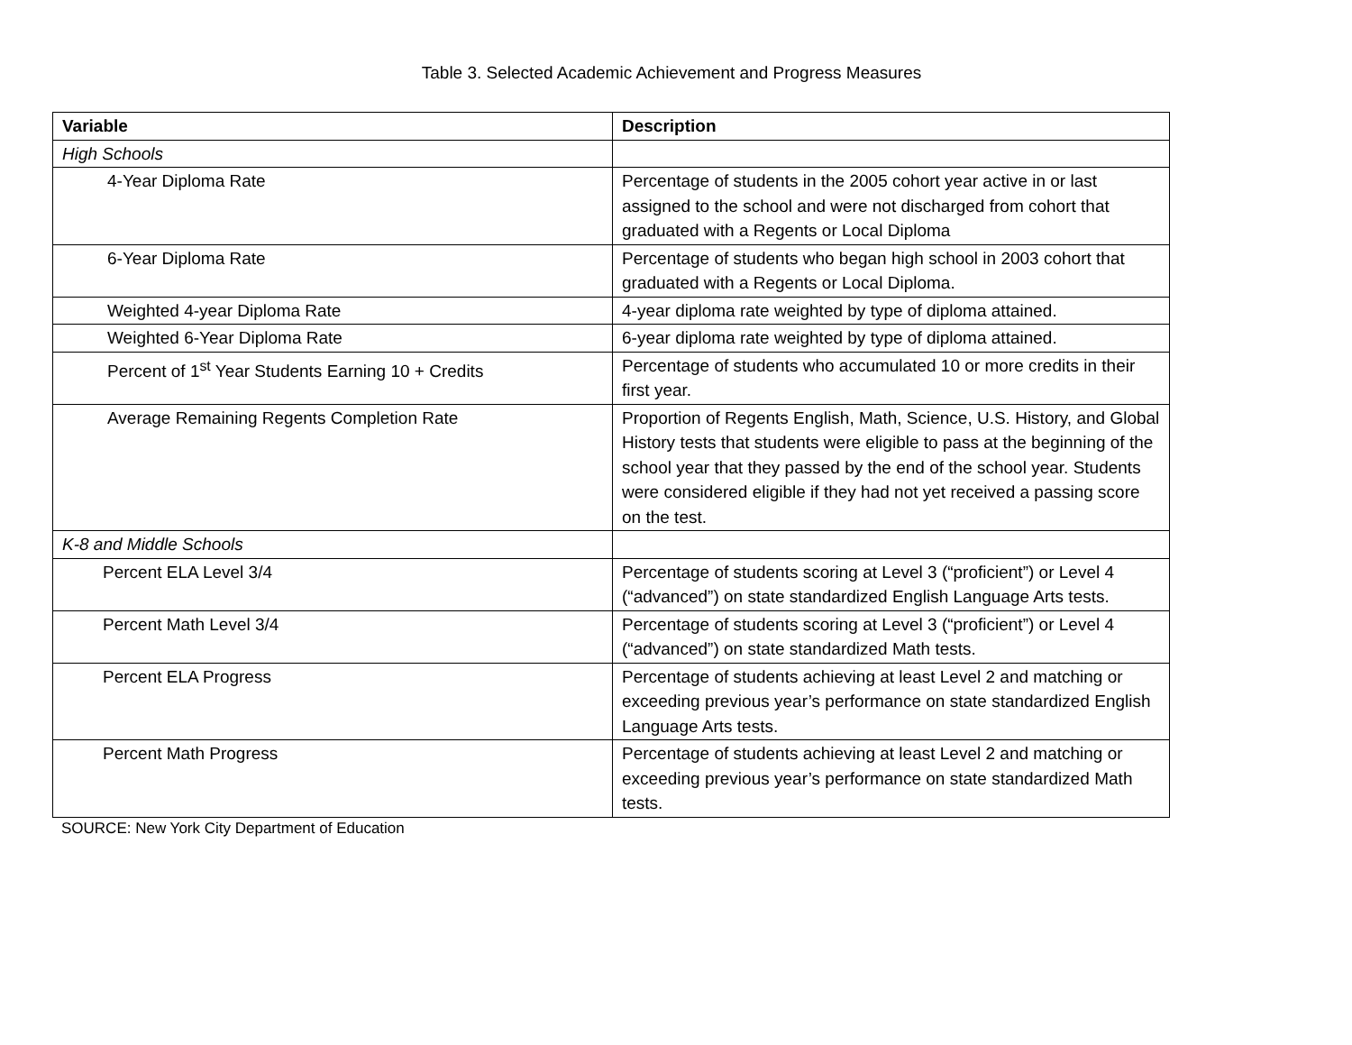Table 3. Selected Academic Achievement and Progress Measures
| Variable | Description |
| --- | --- |
| High Schools | |
| 4-Year Diploma Rate | Percentage of students in the 2005 cohort year active in or last assigned to the school and were not discharged from cohort that graduated with a Regents or Local Diploma |
| 6-Year Diploma Rate | Percentage of students who began high school in 2003 cohort that graduated with a Regents or Local Diploma. |
| Weighted 4-year Diploma Rate | 4-year diploma rate weighted by type of diploma attained. |
| Weighted 6-Year Diploma Rate | 6-year diploma rate weighted by type of diploma attained. |
| Percent of 1<sup>st</sup> Year Students Earning 10 + Credits | Percentage of students who accumulated 10 or more credits in their first year. |
| Average Remaining Regents Completion Rate | Proportion of Regents English, Math, Science, U.S. History, and Global History tests that students were eligible to pass at the beginning of the school year that they passed by the end of the school year. Students were considered eligible if they had not yet received a passing score on the test. |
| K-8 and Middle Schools | |
| Percent ELA Level 3/4 | Percentage of students scoring at Level 3 (“proficient”) or Level 4 (“advanced”) on state standardized English Language Arts tests. |
| Percent Math Level 3/4 | Percentage of students scoring at Level 3 (“proficient”) or Level 4 (“advanced”) on state standardized Math tests. |
| Percent ELA Progress | Percentage of students achieving at least Level 2 and matching or exceeding previous year’s performance on state standardized English Language Arts tests. |
| Percent Math Progress | Percentage of students achieving at least Level 2 and matching or exceeding previous year’s performance on state standardized Math tests. |
SOURCE: New York City Department of Education